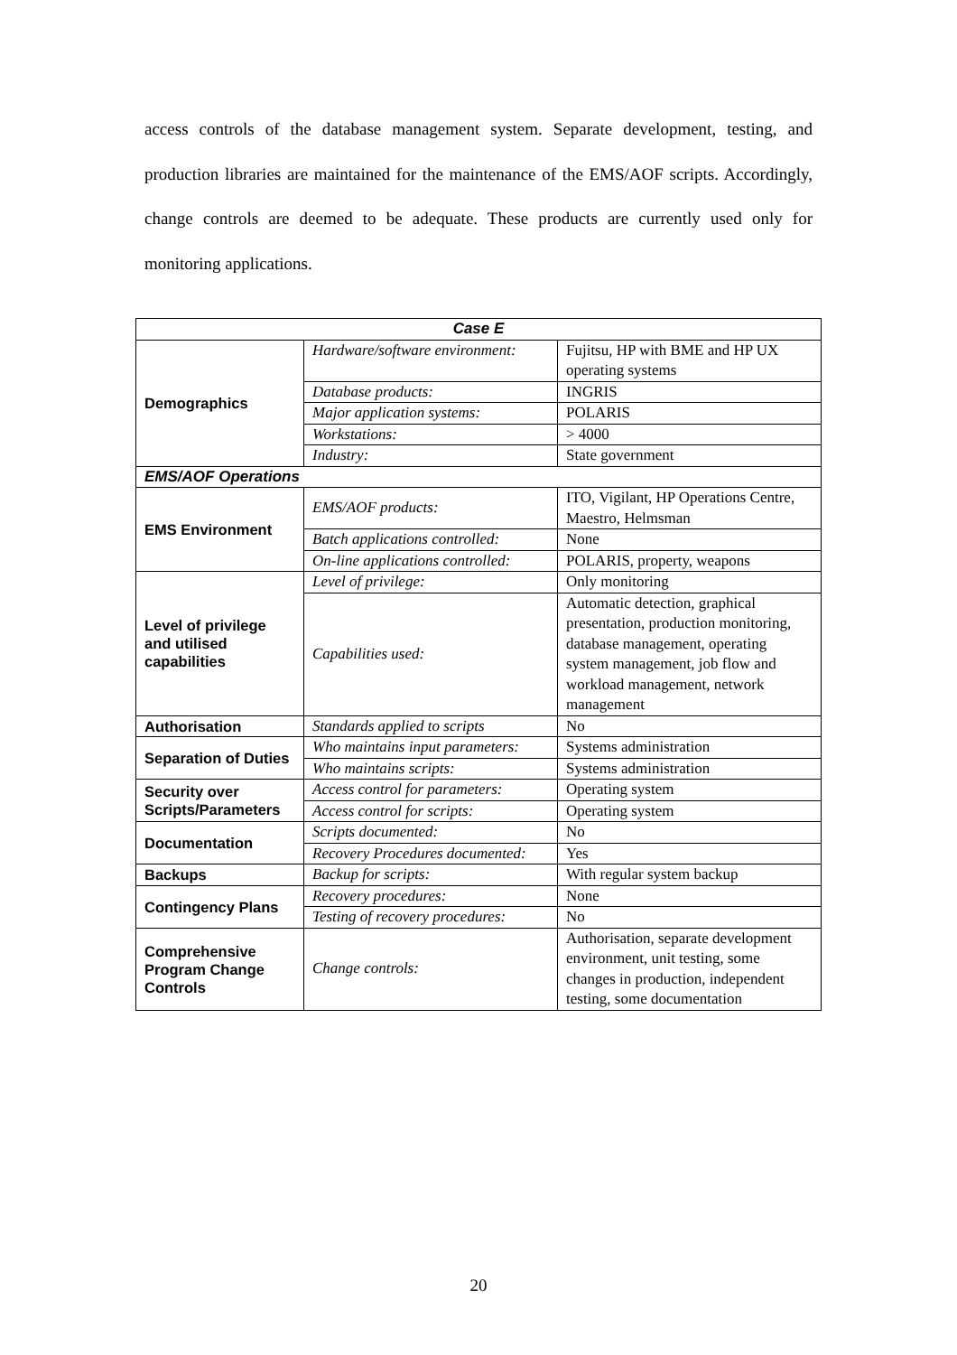access controls of the database management system. Separate development, testing, and production libraries are maintained for the maintenance of the EMS/AOF scripts. Accordingly, change controls are deemed to be adequate. These products are currently used only for monitoring applications.
| Case E | | |
| --- | --- | --- |
| Demographics | Hardware/software environment: | Fujitsu, HP with BME and HP UX operating systems |
| | Database products: | INGRIS |
| | Major application systems: | POLARIS |
| | Workstations: | > 4000 |
| | Industry: | State government |
| EMS/AOF Operations | | |
| EMS Environment | EMS/AOF products: | ITO, Vigilant, HP Operations Centre, Maestro, Helmsman |
| | Batch applications controlled: | None |
| | On-line applications controlled: | POLARIS, property, weapons |
| Level of privilege and utilised capabilities | Level of privilege: | Only monitoring |
| | Capabilities used: | Automatic detection, graphical presentation, production monitoring, database management, operating system management, job flow and workload management, network management |
| Authorisation | Standards applied to scripts | No |
| Separation of Duties | Who maintains input parameters: | Systems administration |
| | Who maintains scripts: | Systems administration |
| Security over Scripts/Parameters | Access control for parameters: | Operating system |
| | Access control for scripts: | Operating system |
| Documentation | Scripts documented: | No |
| | Recovery Procedures documented: | Yes |
| Backups | Backup for scripts: | With regular system backup |
| Contingency Plans | Recovery procedures: | None |
| | Testing of recovery procedures: | No |
| Comprehensive Program Change Controls | Change controls: | Authorisation, separate development environment, unit testing, some changes in production, independent testing, some documentation |
20